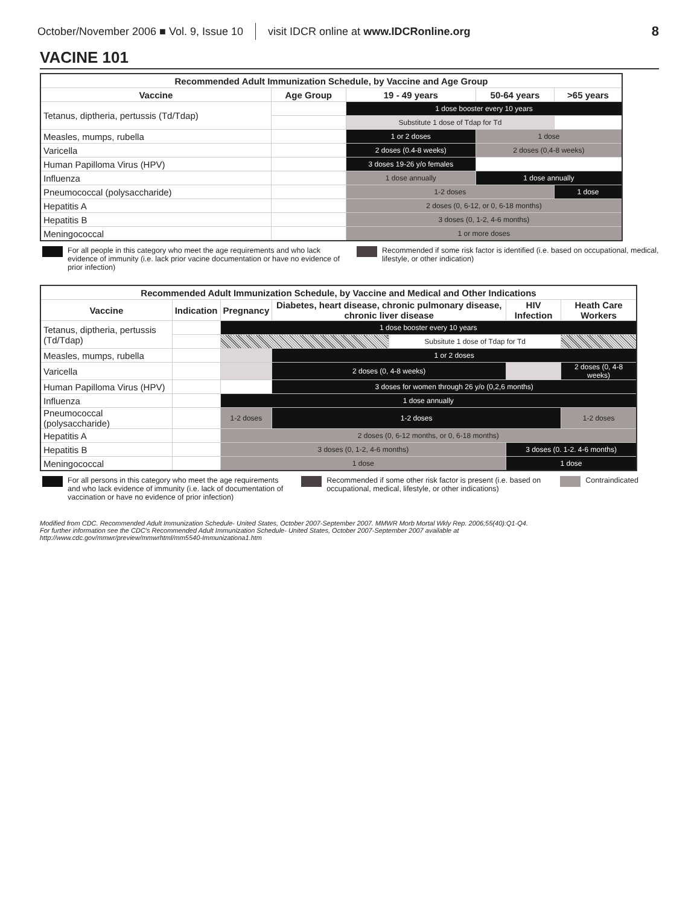October/November 2006 ■ Vol. 9, Issue 10 visit IDCR online at www.IDCRonline.org 8
VACINE 101
| Recommended Adult Immunization Schedule, by Vaccine and Age Group | | | | |
| --- | --- | --- | --- | --- |
| Vaccine | Age Group | 19 - 49 years | 50-64 years | >65 years |
| Tetanus, diptheria, pertussis (Td/Tdap) | | 1 dose booster every 10 years | | |
| | | Substitute 1 dose of Tdap for Td | | |
| Measles, mumps, rubella | | 1 or 2 doses | 1 dose | |
| Varicella | | 2 doses (0.4-8 weeks) | 2 doses (0,4-8 weeks) | |
| Human Papilloma Virus (HPV) | | 3 doses 19-26 y/o females | | |
| Influenza | | 1 dose annually | 1 dose annually | |
| Pneumococcal (polysaccharide) | | 1-2 doses | | 1 dose |
| Hepatitis A | | 2 doses (0, 6-12, or 0, 6-18 months) | | |
| Hepatitis B | | 3 doses (0, 1-2, 4-6 months) | | |
| Meningococcal | | 1 or more doses | | |
For all people in this category who meet the age requirements and who lack evidence of immunity (i.e. lack prior vacine documentation or have no evidence of prior infection)
Recommended if some risk factor is identified (i.e. based on occupational, medical, lifestyle, or other indication)
| Recommended Adult Immunization Schedule, by Vaccine and Medical and Other Indications | | | | | | |
| --- | --- | --- | --- | --- | --- | --- |
| Vaccine | Indication | Pregnancy | Diabetes, heart disease, chronic pulmonary disease, chronic liver disease | | HIV Infection | Heath Care Workers |
| Tetanus, diptheria, pertussis (Td/Tdap) | | 1 dose booster every 10 years | | | | |
| | | | | Subsitute 1 dose of Tdap for Td | | |
| Measles, mumps, rubella | | | 1 or 2 doses | | | |
| Varicella | | | 2 doses (0, 4-8 weeks) | | | 2 doses (0, 4-8 weeks) |
| Human Papilloma Virus (HPV) | | | 3 doses for women through 26 y/o (0,2,6 months) | | | |
| Influenza | | 1 dose annually | | | | |
| Pneumococcal (polysaccharide) | | 1-2 doses | 1-2 doses | | | 1-2 doses |
| Hepatitis A | | 2 doses (0, 6-12 months, or 0, 6-18 months) | | | | |
| Hepatitis B | | 3 doses (0, 1-2, 4-6 months) | | | 3 doses (0. 1-2. 4-6 months) | |
| Meningococcal | | 1 dose | | | 1 dose | |
For all persons in this category who meet the age requirements and who lack evidence of immunity (i.e. lack of documentation of vaccination or have no evidence of prior infection)
Recommended if some other risk factor is present (i.e. based on occupational, medical, lifestyle, or other indications)
Contraindicated
Modified from CDC. Recommended Adult Immunization Schedule- United States, October 2007-September 2007. MMWR Morb Mortal Wkly Rep. 2006;55(40):Q1-Q4.
For further information see the CDC's Recommended Adult Immunization Schedule- United States, October 2007-September 2007 available at
http://www.cdc.gov/mmwr/preview/mmwrhtml/mm5540-Immunizationa1.htm